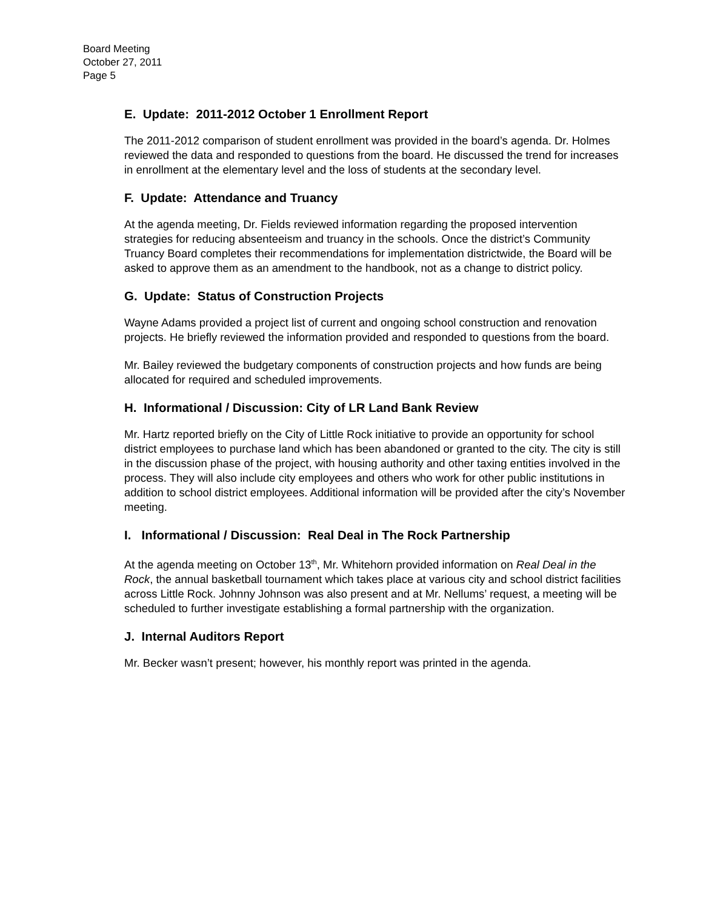Board Meeting
October 27, 2011
Page 5
E. Update: 2011-2012 October 1 Enrollment Report
The 2011-2012 comparison of student enrollment was provided in the board’s agenda. Dr. Holmes reviewed the data and responded to questions from the board. He discussed the trend for increases in enrollment at the elementary level and the loss of students at the secondary level.
F. Update: Attendance and Truancy
At the agenda meeting, Dr. Fields reviewed information regarding the proposed intervention strategies for reducing absenteeism and truancy in the schools. Once the district’s Community Truancy Board completes their recommendations for implementation districtwide, the Board will be asked to approve them as an amendment to the handbook, not as a change to district policy.
G. Update: Status of Construction Projects
Wayne Adams provided a project list of current and ongoing school construction and renovation projects. He briefly reviewed the information provided and responded to questions from the board.
Mr. Bailey reviewed the budgetary components of construction projects and how funds are being allocated for required and scheduled improvements.
H. Informational / Discussion: City of LR Land Bank Review
Mr. Hartz reported briefly on the City of Little Rock initiative to provide an opportunity for school district employees to purchase land which has been abandoned or granted to the city. The city is still in the discussion phase of the project, with housing authority and other taxing entities involved in the process. They will also include city employees and others who work for other public institutions in addition to school district employees. Additional information will be provided after the city’s November meeting.
I. Informational / Discussion: Real Deal in The Rock Partnership
At the agenda meeting on October 13<sup>th</sup>, Mr. Whitehorn provided information on Real Deal in the Rock, the annual basketball tournament which takes place at various city and school district facilities across Little Rock. Johnny Johnson was also present and at Mr. Nellums’ request, a meeting will be scheduled to further investigate establishing a formal partnership with the organization.
J. Internal Auditors Report
Mr. Becker wasn’t present; however, his monthly report was printed in the agenda.